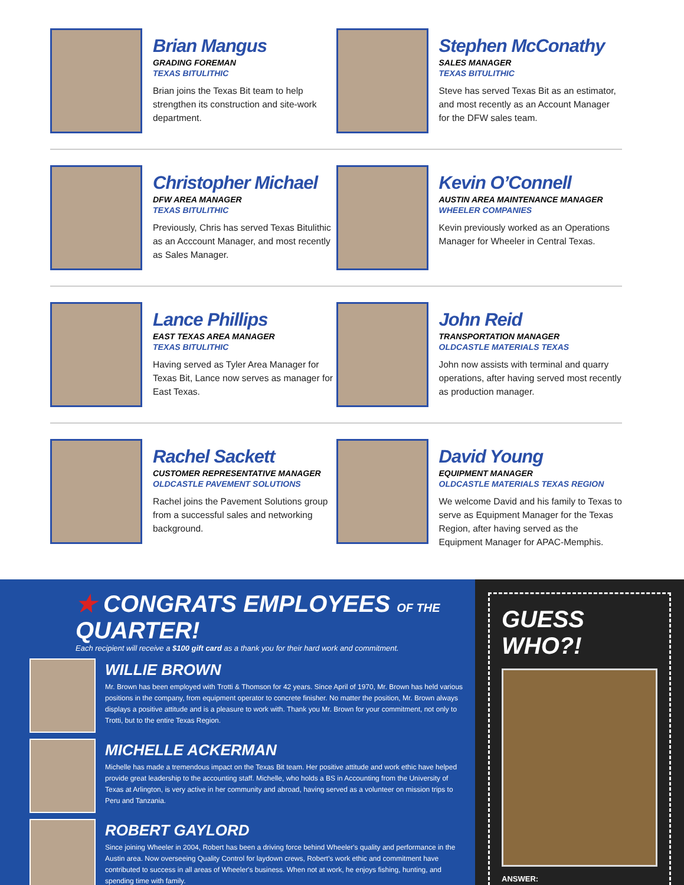Brian Mangus
GRADING FOREMAN
TEXAS BITULITHIC
Brian joins the Texas Bit team to help strengthen its construction and site-work department.
Stephen McConathy
SALES MANAGER
TEXAS BITULITHIC
Steve has served Texas Bit as an estimator, and most recently as an Account Manager for the DFW sales team.
Christopher Michael
DFW AREA MANAGER
TEXAS BITULITHIC
Previously, Chris has served Texas Bitulithic as an Acccount Manager, and most recently as Sales Manager.
Kevin O’Connell
AUSTIN AREA MAINTENANCE MANAGER
WHEELER COMPANIES
Kevin previously worked as an Operations Manager for Wheeler in Central Texas.
Lance Phillips
EAST TEXAS AREA MANAGER
TEXAS BITULITHIC
Having served as Tyler Area Manager for Texas Bit, Lance now serves as manager for East Texas.
John Reid
TRANSPORTATION MANAGER
OLDCASTLE MATERIALS TEXAS
John now assists with terminal and quarry operations, after having served most recently as production manager.
Rachel Sackett
CUSTOMER REPRESENTATIVE MANAGER
OLDCASTLE PAVEMENT SOLUTIONS
Rachel joins the Pavement Solutions group from a successful sales and networking background.
David Young
EQUIPMENT MANAGER
OLDCASTLE MATERIALS TEXAS REGION
We welcome David and his family to Texas to serve as Equipment Manager for the Texas Region, after having served as the Equipment Manager for APAC-Memphis.
★ CONGRATS EMPLOYEES OF THE QUARTER!
Each recipient will receive a $100 gift card as a thank you for their hard work and commitment.
WILLIE BROWN
Mr. Brown has been employed with Trotti & Thomson for 42 years. Since April of 1970, Mr. Brown has held various positions in the company, from equipment operator to concrete finisher. No matter the position, Mr. Brown always displays a positive attitude and is a pleasure to work with. Thank you Mr. Brown for your commitment, not only to Trotti, but to the entire Texas Region.
MICHELLE ACKERMAN
Michelle has made a tremendous impact on the Texas Bit team. Her positive attitude and work ethic have helped provide great leadership to the accounting staff. Michelle, who holds a BS in Accounting from the University of Texas at Arlington, is very active in her community and abroad, having served as a volunteer on mission trips to Peru and Tanzania.
ROBERT GAYLORD
Since joining Wheeler in 2004, Robert has been a driving force behind Wheeler's quality and performance in the Austin area. Now overseeing Quality Control for laydown crews, Robert's work ethic and commitment have contributed to success in all areas of Wheeler's business. When not at work, he enjoys fishing, hunting, and spending time with family.
GUESS WHO?!
ANSWER: